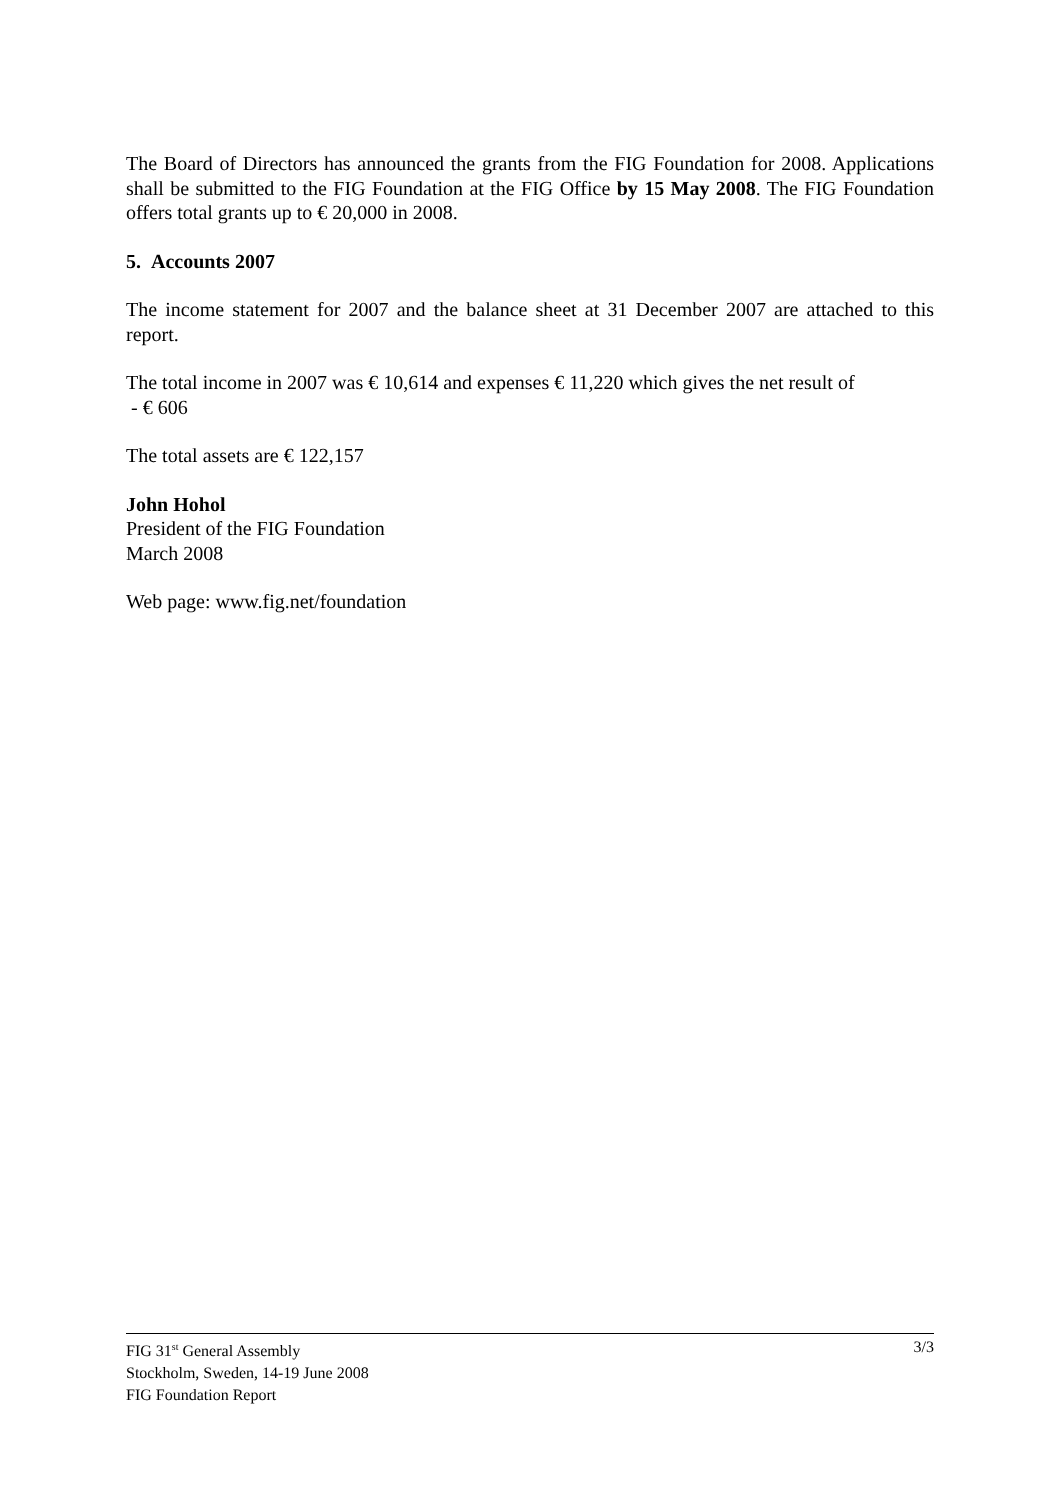The Board of Directors has announced the grants from the FIG Foundation for 2008. Applications shall be submitted to the FIG Foundation at the FIG Office by 15 May 2008. The FIG Foundation offers total grants up to € 20,000 in 2008.
5. Accounts 2007
The income statement for 2007 and the balance sheet at 31 December 2007 are attached to this report.
The total income in 2007 was € 10,614 and expenses € 11,220 which gives the net result of
- € 606
The total assets are € 122,157
John Hohol
President of the FIG Foundation
March 2008
Web page: www.fig.net/foundation
FIG 31<sup>st</sup> General Assembly
Stockholm, Sweden, 14-19 June 2008
FIG Foundation Report
3/3